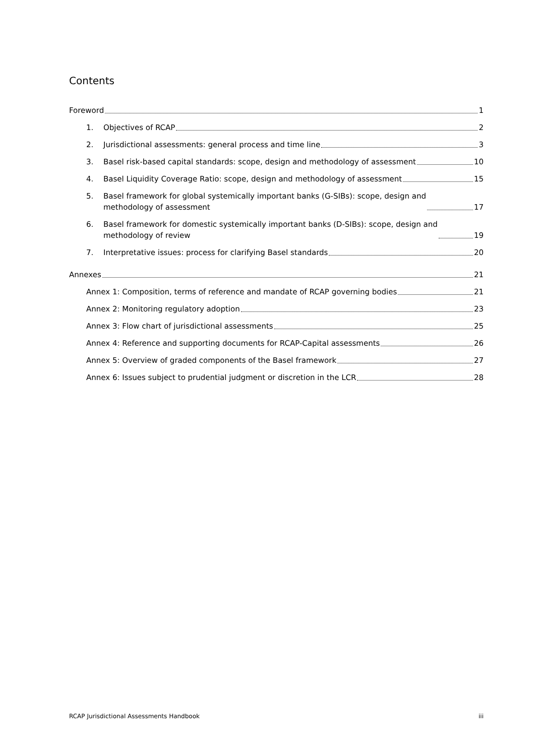Contents
Foreword 1
1.
Objectives of RCAP 2
2.
Jurisdictional assessments: general process and time line 3
3.
Basel risk-based capital standards: scope, design and methodology of assessment 10
4.
Basel Liquidity Coverage Ratio: scope, design and methodology of assessment 15
5. Basel framework for global systemically important banks (G-SIBs): scope, design and
methodology of assessment 17
6. Basel framework for domestic systemically important banks (D-SIBs): scope, design and
methodology of review 19
7.
Interpretative issues: process for clarifying Basel standards 20
Annexes 21
Annex 1: Composition, terms of reference and mandate of RCAP governing bodies 21
Annex 2: Monitoring regulatory adoption 23
Annex 3: Flow chart of jurisdictional assessments 25
Annex 4: Reference and supporting documents for RCAP-Capital assessments 26
Annex 5: Overview of graded components of the Basel framework 27
Annex 6: Issues subject to prudential judgment or discretion in the LCR 28
RCAP Jurisdictional Assessments Handbook iii